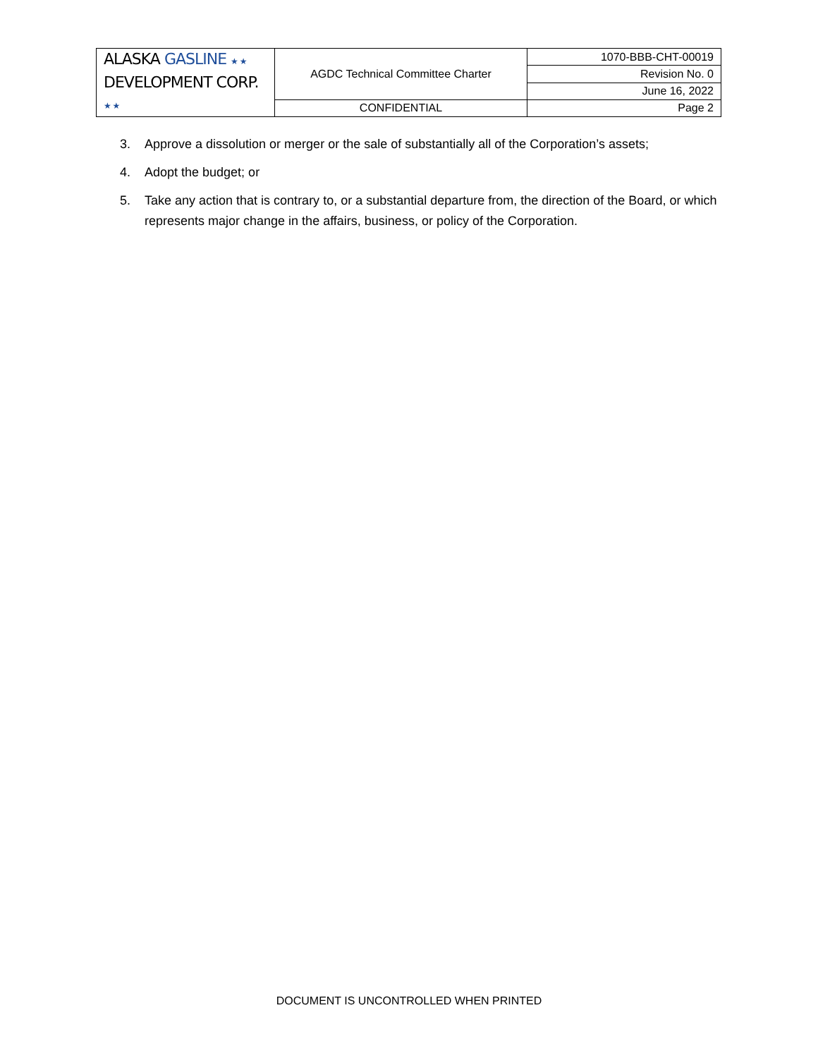| ALASKA GASLINE ★ ★ DEVELOPMENT CORP. ★ ★ | AGDC Technical Committee Charter | 1070-BBB-CHT-00019 |
| | | Revision No. 0 |
| | | June 16, 2022 |
| | CONFIDENTIAL | Page 2 |
3. Approve a dissolution or merger or the sale of substantially all of the Corporation’s assets;
4. Adopt the budget; or
5. Take any action that is contrary to, or a substantial departure from, the direction of the Board, or which represents major change in the affairs, business, or policy of the Corporation.
DOCUMENT IS UNCONTROLLED WHEN PRINTED